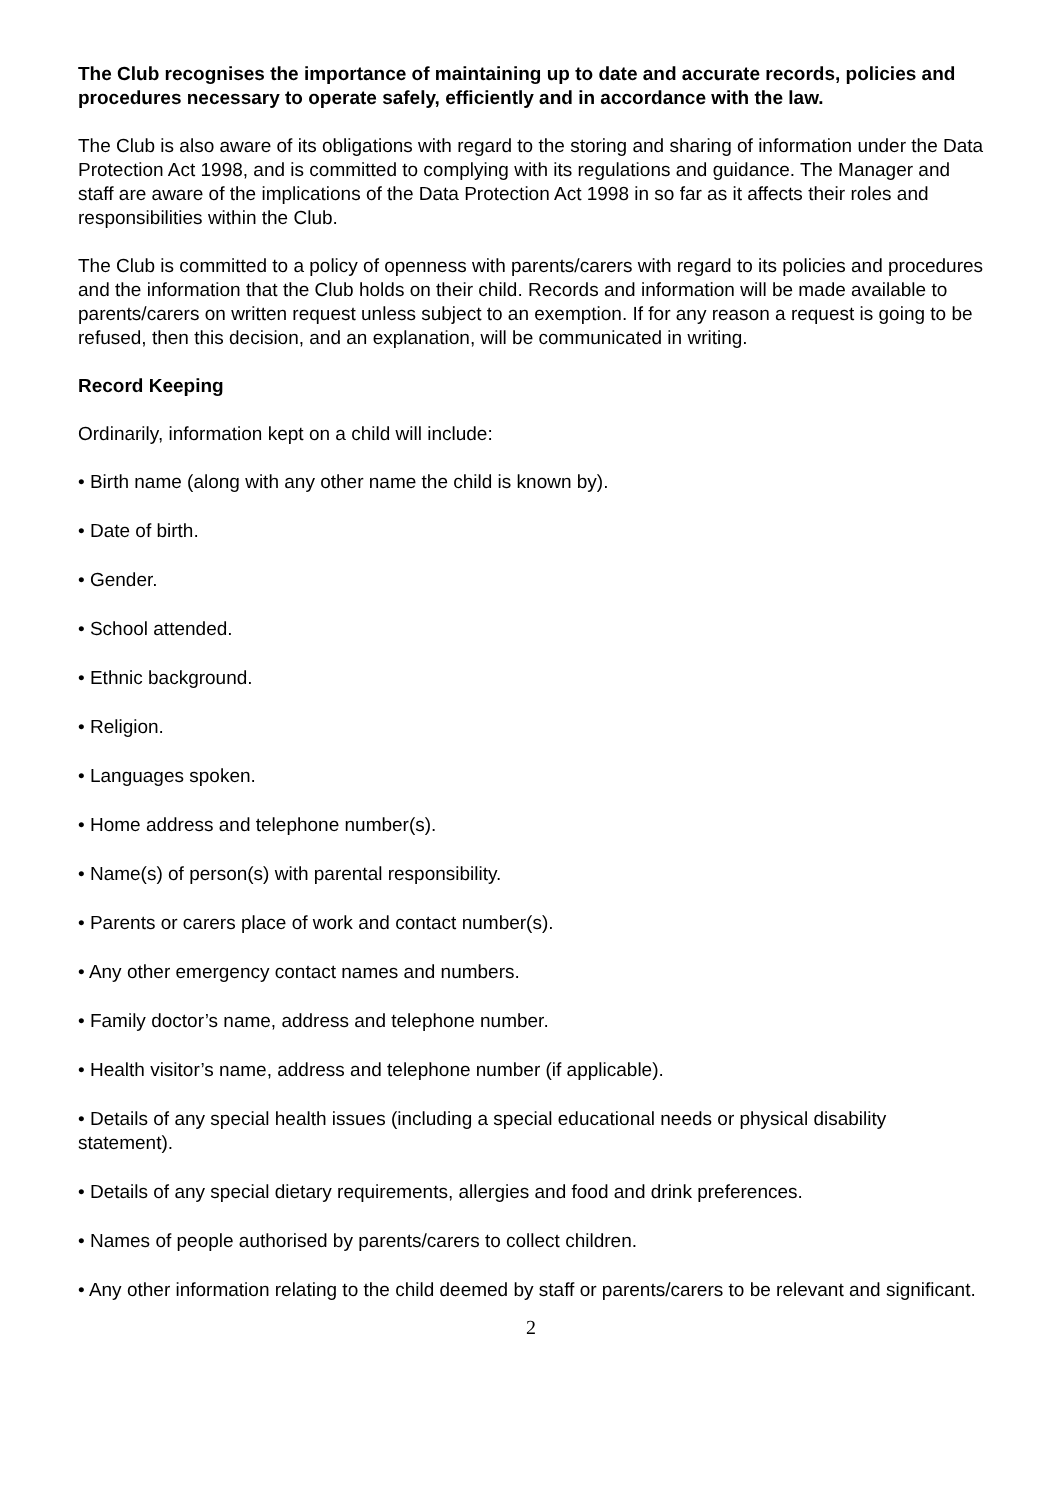The Club recognises the importance of maintaining up to date and accurate records, policies and procedures necessary to operate safely, efficiently and in accordance with the law.
The Club is also aware of its obligations with regard to the storing and sharing of information under the Data Protection Act 1998, and is committed to complying with its regulations and guidance. The Manager and staff are aware of the implications of the Data Protection Act 1998 in so far as it affects their roles and responsibilities within the Club.
The Club is committed to a policy of openness with parents/carers with regard to its policies and procedures and the information that the Club holds on their child. Records and information will be made available to parents/carers on written request unless subject to an exemption. If for any reason a request is going to be refused, then this decision, and an explanation, will be communicated in writing.
Record Keeping
Ordinarily, information kept on a child will include:
• Birth name (along with any other name the child is known by).
• Date of birth.
• Gender.
• School attended.
• Ethnic background.
• Religion.
• Languages spoken.
• Home address and telephone number(s).
• Name(s) of person(s) with parental responsibility.
• Parents or carers place of work and contact number(s).
• Any other emergency contact names and numbers.
• Family doctor’s name, address and telephone number.
• Health visitor’s name, address and telephone number (if applicable).
• Details of any special health issues (including a special educational needs or physical disability statement).
• Details of any special dietary requirements, allergies and food and drink preferences.
• Names of people authorised by parents/carers to collect children.
• Any other information relating to the child deemed by staff or parents/carers to be relevant and significant.
2